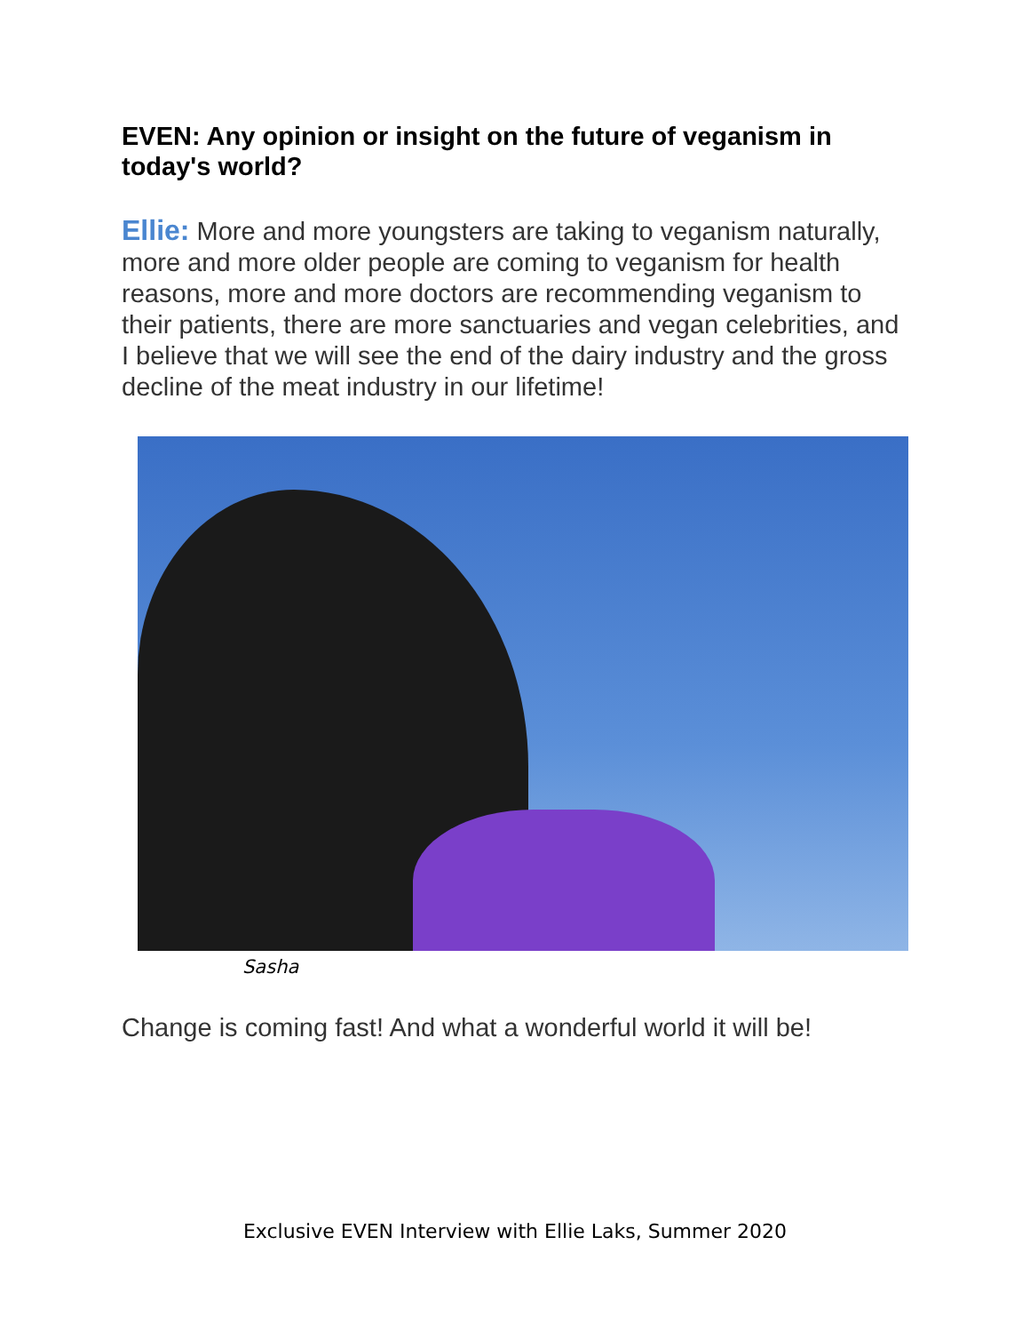EVEN: Any opinion or insight on the future of veganism in today's world?
Ellie: More and more youngsters are taking to veganism naturally, more and more older people are coming to veganism for health reasons, more and more doctors are recommending veganism to their patients, there are more sanctuaries and vegan celebrities, and I believe that we will see the end of the dairy industry and the gross decline of the meat industry in our lifetime!
Sasha
Change is coming fast! And what a wonderful world it will be!
Exclusive EVEN Interview with Ellie Laks, Summer 2020